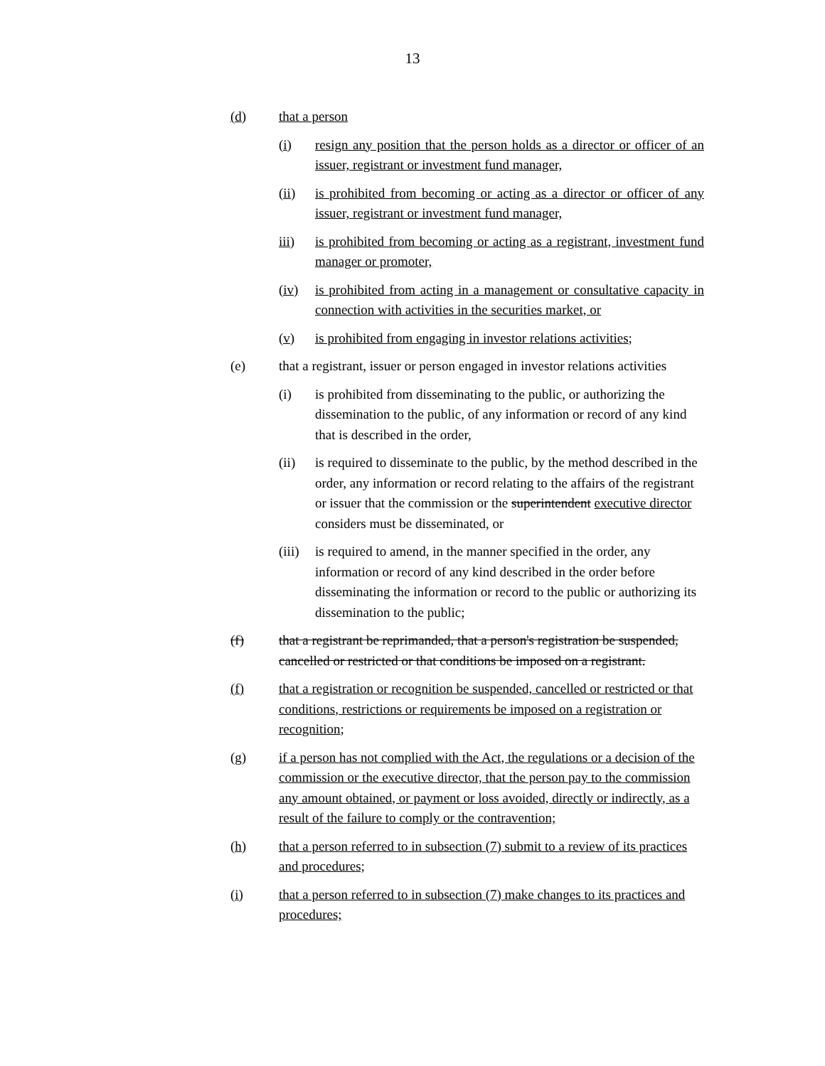13
(d) that a person
(i) resign any position that the person holds as a director or officer of an issuer, registrant or investment fund manager,
(ii) is prohibited from becoming or acting as a director or officer of any issuer, registrant or investment fund manager,
iii) is prohibited from becoming or acting as a registrant, investment fund manager or promoter,
(iv) is prohibited from acting in a management or consultative capacity in connection with activities in the securities market, or
(v) is prohibited from engaging in investor relations activities;
(e) that a registrant, issuer or person engaged in investor relations activities
(i) is prohibited from disseminating to the public, or authorizing the dissemination to the public, of any information or record of any kind that is described in the order,
(ii) is required to disseminate to the public, by the method described in the order, any information or record relating to the affairs of the registrant or issuer that the commission or the superintendent executive director considers must be disseminated, or
(iii)
is required to amend, in the manner specified in the order, any information or record of any kind described in the order before disseminating the information or record to the public or authorizing its dissemination to the public;
(f) that a registrant be reprimanded, that a person's registration be suspended, cancelled or restricted or that conditions be imposed on a registrant.
(f) that a registration or recognition be suspended, cancelled or restricted or that conditions, restrictions or requirements be imposed on a registration or recognition;
(g) if a person has not complied with the Act, the regulations or a decision of the commission or the executive director, that the person pay to the commission any amount obtained, or payment or loss avoided, directly or indirectly, as a result of the failure to comply or the contravention;
(h) that a person referred to in subsection (7) submit to a review of its practices and procedures;
(i) that a person referred to in subsection (7) make changes to its practices and procedures;